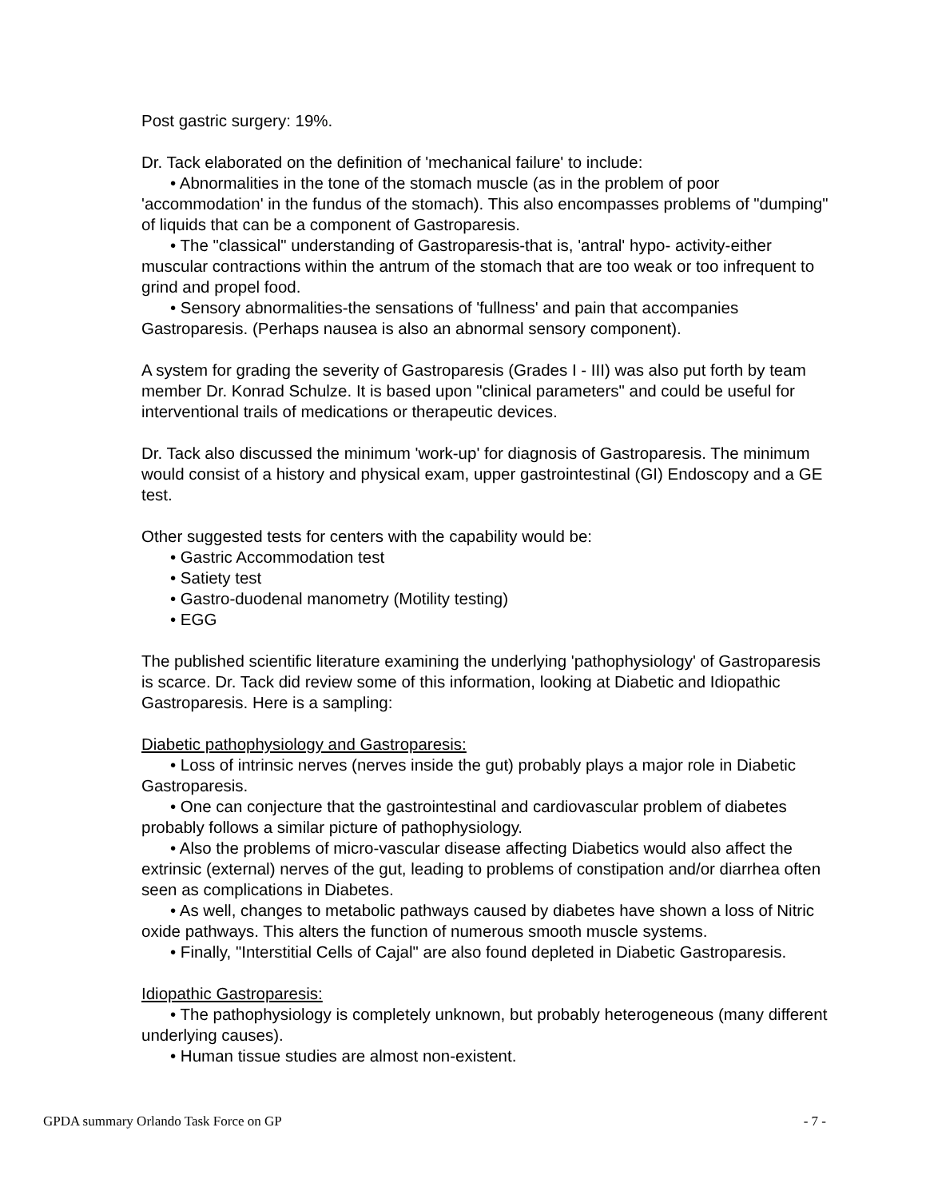Post gastric surgery: 19%.
Dr. Tack elaborated on the definition of 'mechanical failure' to include:
• Abnormalities in the tone of the stomach muscle (as in the problem of poor 'accommodation' in the fundus of the stomach). This also encompasses problems of "dumping" of liquids that can be a component of Gastroparesis.
• The "classical" understanding of Gastroparesis-that is, 'antral' hypo- activity-either muscular contractions within the antrum of the stomach that are too weak or too infrequent to grind and propel food.
• Sensory abnormalities-the sensations of 'fullness' and pain that accompanies Gastroparesis. (Perhaps nausea is also an abnormal sensory component).
A system for grading the severity of Gastroparesis (Grades I - III) was also put forth by team member Dr. Konrad Schulze. It is based upon "clinical parameters" and could be useful for interventional trails of medications or therapeutic devices.
Dr. Tack also discussed the minimum 'work-up' for diagnosis of Gastroparesis. The minimum would consist of a history and physical exam, upper gastrointestinal (GI) Endoscopy and a GE test.
Other suggested tests for centers with the capability would be:
• Gastric Accommodation test
• Satiety test
• Gastro-duodenal manometry (Motility testing)
• EGG
The published scientific literature examining the underlying 'pathophysiology' of Gastroparesis is scarce. Dr. Tack did review some of this information, looking at Diabetic and Idiopathic Gastroparesis. Here is a sampling:
Diabetic pathophysiology and Gastroparesis:
• Loss of intrinsic nerves (nerves inside the gut) probably plays a major role in Diabetic Gastroparesis.
• One can conjecture that the gastrointestinal and cardiovascular problem of diabetes probably follows a similar picture of pathophysiology.
• Also the problems of micro-vascular disease affecting Diabetics would also affect the extrinsic (external) nerves of the gut, leading to problems of constipation and/or diarrhea often seen as complications in Diabetes.
• As well, changes to metabolic pathways caused by diabetes have shown a loss of Nitric oxide pathways. This alters the function of numerous smooth muscle systems.
• Finally, "Interstitial Cells of Cajal" are also found depleted in Diabetic Gastroparesis.
Idiopathic Gastroparesis:
• The pathophysiology is completely unknown, but probably heterogeneous (many different underlying causes).
• Human tissue studies are almost non-existent.
GPDA summary Orlando Task Force on GP - 7 -